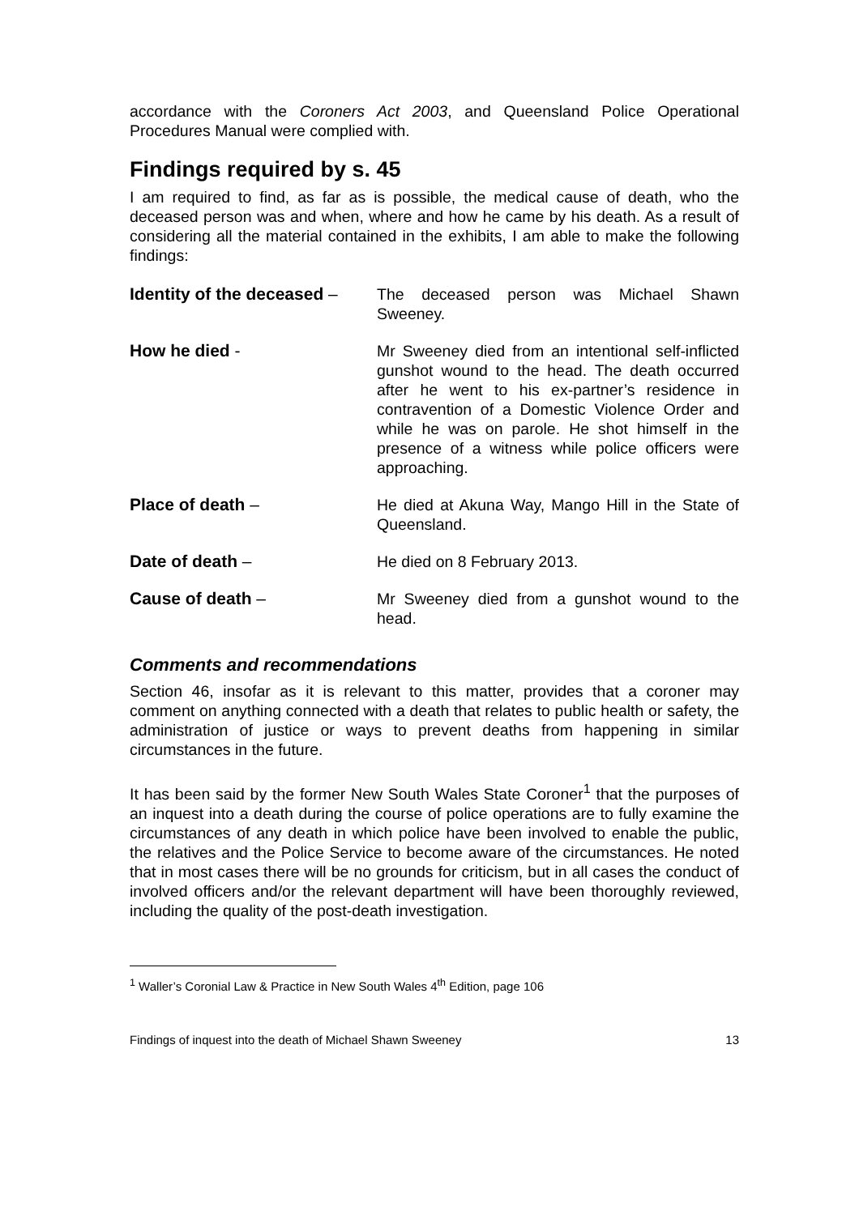accordance with the Coroners Act 2003, and Queensland Police Operational Procedures Manual were complied with.
Findings required by s. 45
I am required to find, as far as is possible, the medical cause of death, who the deceased person was and when, where and how he came by his death. As a result of considering all the material contained in the exhibits, I am able to make the following findings:
Identity of the deceased –
The deceased person was Michael Shawn Sweeney.
How he died - Mr Sweeney died from an intentional self-inflicted gunshot wound to the head. The death occurred after he went to his ex-partner’s residence in contravention of a Domestic Violence Order and while he was on parole. He shot himself in the presence of a witness while police officers were approaching.
Place of death – He died at Akuna Way, Mango Hill in the State of Queensland.
Date of death – He died on 8 February 2013.
Cause of death – Mr Sweeney died from a gunshot wound to the head.
Comments and recommendations
Section 46, insofar as it is relevant to this matter, provides that a coroner may comment on anything connected with a death that relates to public health or safety, the administration of justice or ways to prevent deaths from happening in similar circumstances in the future.
It has been said by the former New South Wales State Coroner<sup>1</sup> that the purposes of an inquest into a death during the course of police operations are to fully examine the circumstances of any death in which police have been involved to enable the public, the relatives and the Police Service to become aware of the circumstances. He noted that in most cases there will be no grounds for criticism, but in all cases the conduct of involved officers and/or the relevant department will have been thoroughly reviewed, including the quality of the post-death investigation.
<sup>1</sup> Waller’s Coronial Law & Practice in New South Wales 4<sup>th</sup> Edition, page 106
Findings of inquest into the death of Michael Shawn Sweeney 13